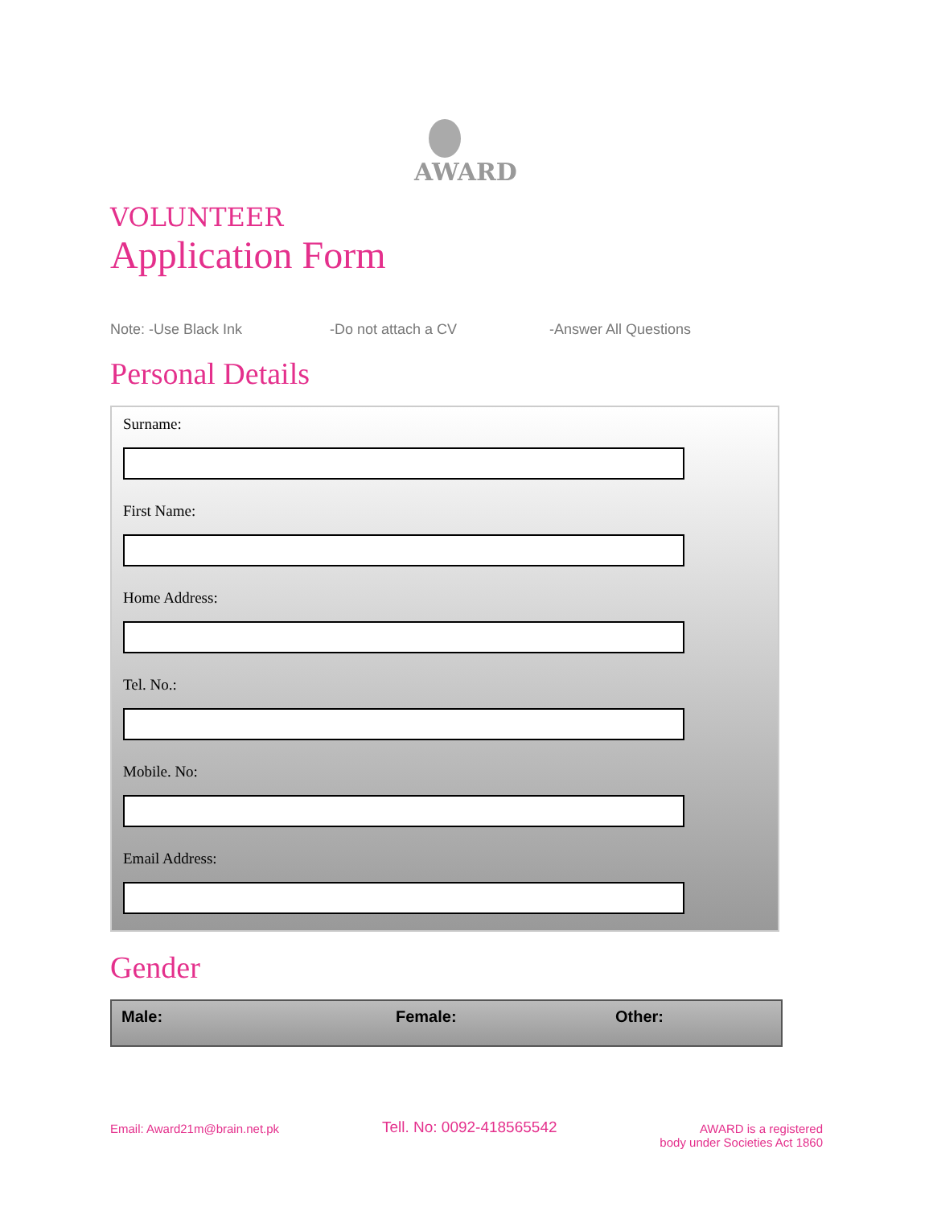AWARD
VOLUNTEER
Application Form
Note: -Use Black Ink -Do not attach a CV -Answer All Questions
Personal Details
Surname:
First Name:
Home Address:
Tel. No.:
Mobile. No:
Email Address:
Gender
Male: Female: Other:
Email: Award21m@brain.net.pk Tell. No: 0092-418565542 AWARD is a registered
body under Societies Act 1860